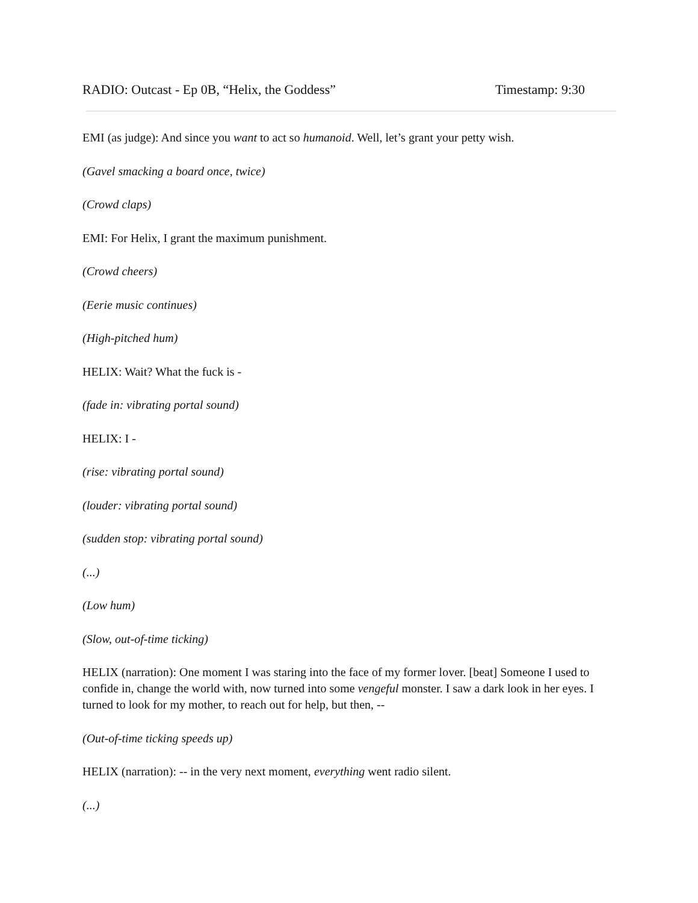RADIO: Outcast - Ep 0B, “Helix, the Goddess” Timestamp: 9:30
EMI (as judge): And since you want to act so humanoid. Well, let’s grant your petty wish.
(Gavel smacking a board once, twice)
(Crowd claps)
EMI: For Helix, I grant the maximum punishment.
(Crowd cheers)
(Eerie music continues)
(High-pitched hum)
HELIX: Wait? What the fuck is -
(fade in: vibrating portal sound)
HELIX: I -
(rise: vibrating portal sound)
(louder: vibrating portal sound)
(sudden stop: vibrating portal sound)
(...)
(Low hum)
(Slow, out-of-time ticking)
HELIX (narration): One moment I was staring into the face of my former lover. [beat] Someone I used to confide in, change the world with, now turned into some vengeful monster. I saw a dark look in her eyes. I turned to look for my mother, to reach out for help, but then, --
(Out-of-time ticking speeds up)
HELIX (narration): -- in the very next moment, everything went radio silent.
(...)